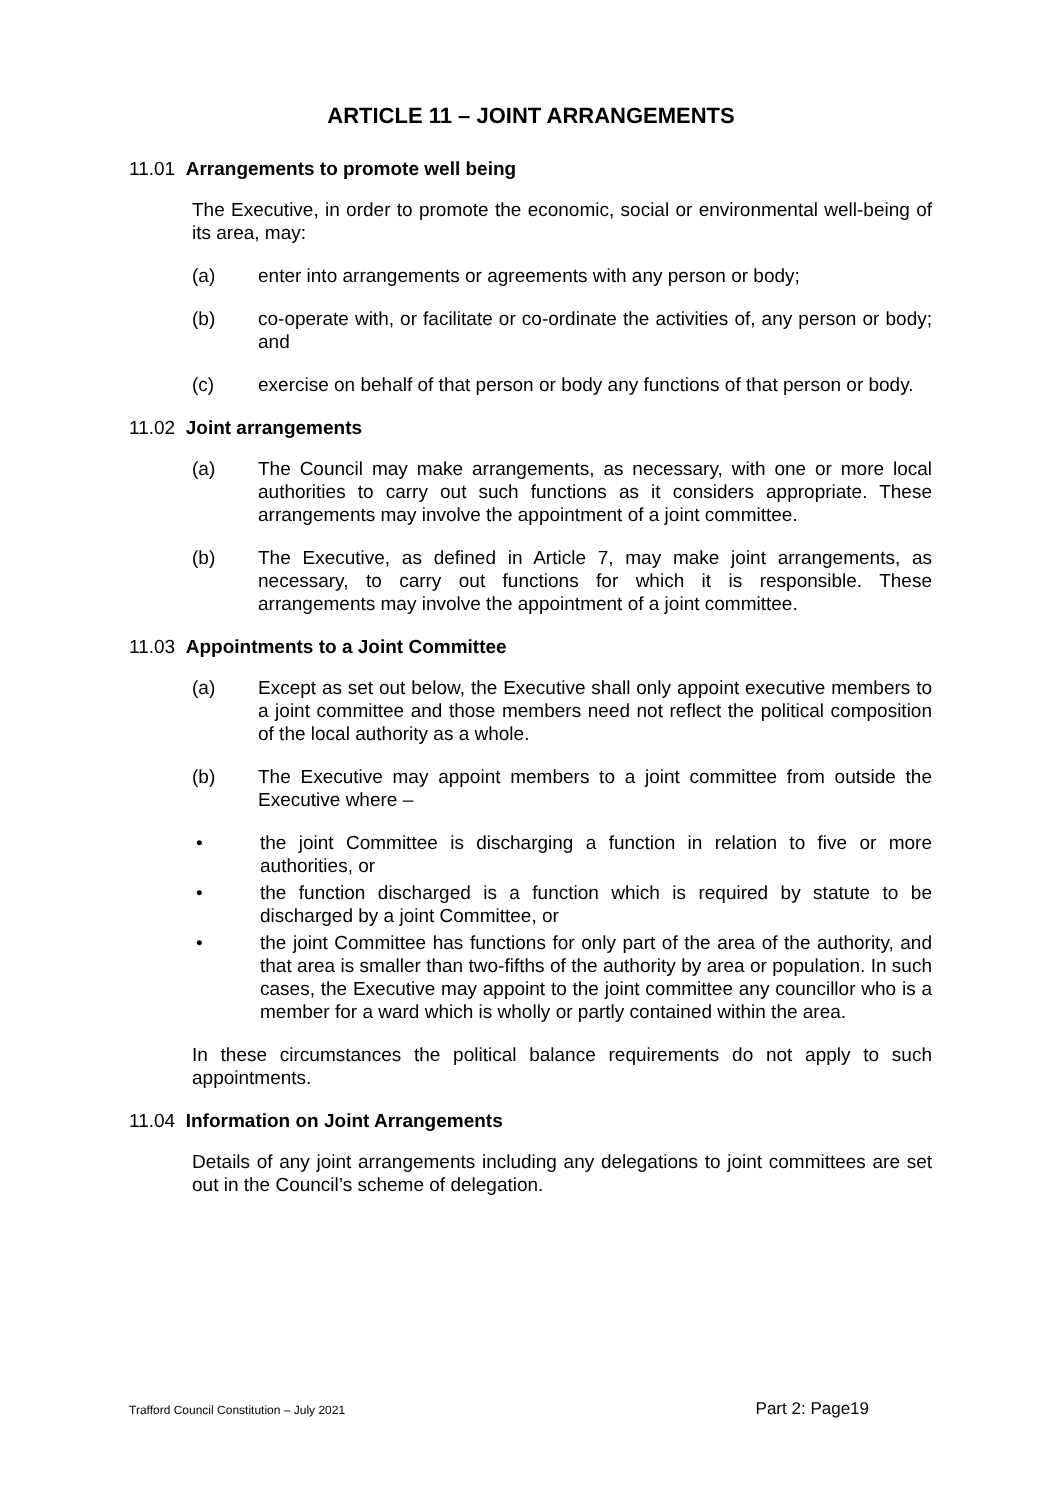ARTICLE 11 – JOINT ARRANGEMENTS
11.01 Arrangements to promote well being
The Executive, in order to promote the economic, social or environmental well-being of its area, may:
(a) enter into arrangements or agreements with any person or body;
(b) co-operate with, or facilitate or co-ordinate the activities of, any person or body; and
(c) exercise on behalf of that person or body any functions of that person or body.
11.02 Joint arrangements
(a) The Council may make arrangements, as necessary, with one or more local authorities to carry out such functions as it considers appropriate. These arrangements may involve the appointment of a joint committee.
(b) The Executive, as defined in Article 7, may make joint arrangements, as necessary, to carry out functions for which it is responsible. These arrangements may involve the appointment of a joint committee.
11.03 Appointments to a Joint Committee
(a) Except as set out below, the Executive shall only appoint executive members to a joint committee and those members need not reflect the political composition of the local authority as a whole.
(b) The Executive may appoint members to a joint committee from outside the Executive where –
• the joint Committee is discharging a function in relation to five or more authorities, or
• the function discharged is a function which is required by statute to be discharged by a joint Committee, or
• the joint Committee has functions for only part of the area of the authority, and that area is smaller than two-fifths of the authority by area or population. In such cases, the Executive may appoint to the joint committee any councillor who is a member for a ward which is wholly or partly contained within the area.
In these circumstances the political balance requirements do not apply to such appointments.
11.04 Information on Joint Arrangements
Details of any joint arrangements including any delegations to joint committees are set out in the Council’s scheme of delegation.
Trafford Council Constitution – July 2021 Part 2: Page19